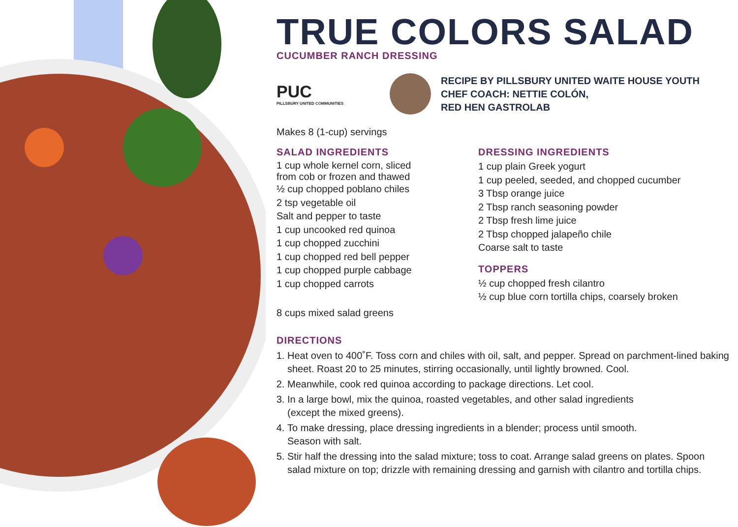TRUE COLORS SALAD
CUCUMBER RANCH DRESSING
PUC
PILLSBURY UNITED COMMUNITIES
RECIPE BY PILLSBURY UNITED WAITE HOUSE YOUTH
CHEF COACH: NETTIE COLÓN,
RED HEN GASTROLAB
Makes 8 (1-cup) servings
SALAD INGREDIENTS
1 cup whole kernel corn, sliced
from cob or frozen and thawed
½ cup chopped poblano chiles
2 tsp vegetable oil
Salt and pepper to taste
1 cup uncooked red quinoa
1 cup chopped zucchini
1 cup chopped red bell pepper
1 cup chopped purple cabbage
1 cup chopped carrots
8 cups mixed salad greens
DRESSING INGREDIENTS
1 cup plain Greek yogurt
1 cup peeled, seeded, and chopped cucumber
3 Tbsp orange juice
2 Tbsp ranch seasoning powder
2 Tbsp fresh lime juice
2 Tbsp chopped jalapeño chile
Coarse salt to taste
TOPPERS
½ cup chopped fresh cilantro
½ cup blue corn tortilla chips, coarsely broken
DIRECTIONS
1. Heat oven to 400˚F. Toss corn and chiles with oil, salt, and pepper. Spread on parchment-lined baking sheet. Roast 20 to 25 minutes, stirring occasionally, until lightly browned. Cool.
2. Meanwhile, cook red quinoa according to package directions. Let cool.
3. In a large bowl, mix the quinoa, roasted vegetables, and other salad ingredients
(except the mixed greens).
4. To make dressing, place dressing ingredients in a blender; process until smooth.
Season with salt.
5. Stir half the dressing into the salad mixture; toss to coat. Arrange salad greens on plates. Spoon salad mixture on top; drizzle with remaining dressing and garnish with cilantro and tortilla chips.